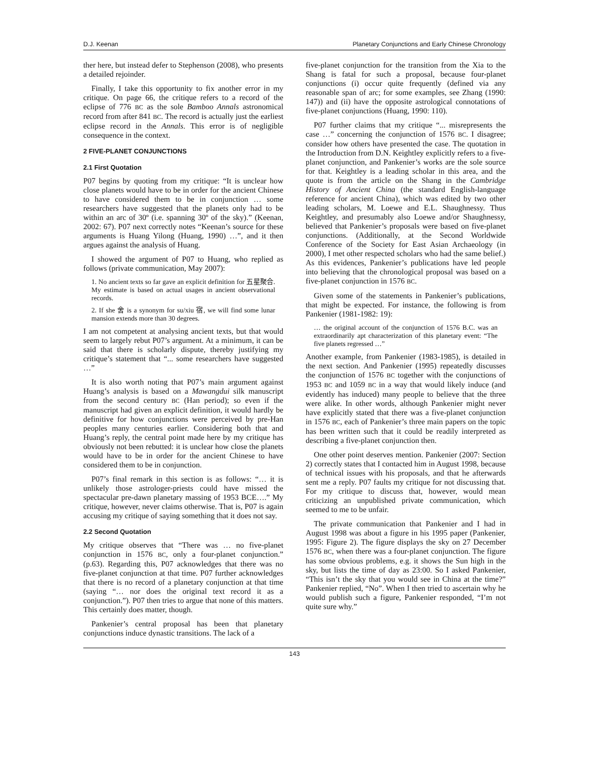D.J. Keenan Planetary Conjunctions and Early Chinese Chronology
ther here, but instead defer to Stephenson (2008), who presents a detailed rejoinder.
Finally, I take this opportunity to fix another error in my critique. On page 66, the critique refers to a record of the eclipse of 776 BC as the sole Bamboo Annals astronomical record from after 841 BC. The record is actually just the earliest eclipse record in the Annals. This error is of negligible consequence in the context.
2 FIVE-PLANET CONJUNCTIONS
2.1 First Quotation
P07 begins by quoting from my critique: “It is unclear how close planets would have to be in order for the ancient Chinese to have considered them to be in conjunction … some researchers have suggested that the planets only had to be within an arc of 30º (i.e. spanning 30º of the sky).” (Keenan, 2002: 67). P07 next correctly notes “Keenan’s source for these arguments is Huang Yilong (Huang, 1990) …”, and it then argues against the analysis of Huang.
I showed the argument of P07 to Huang, who replied as follows (private communication, May 2007):
1. No ancient texts so far gave an explicit definition for 五星聚合. My estimate is based on actual usages in ancient observational records.
2. If she 舍 is a synonym for su/xiu 宿, we will find some lunar mansion extends more than 30 degrees.
I am not competent at analysing ancient texts, but that would seem to largely rebut P07’s argument. At a minimum, it can be said that there is scholarly dispute, thereby justifying my critique’s statement that “... some researchers have suggested …”
It is also worth noting that P07’s main argument against Huang’s analysis is based on a Mawangdui silk manuscript from the second century BC (Han period); so even if the manuscript had given an explicit definition, it would hardly be definitive for how conjunctions were perceived by pre-Han peoples many centuries earlier. Considering both that and Huang’s reply, the central point made here by my critique has obviously not been rebutted: it is unclear how close the planets would have to be in order for the ancient Chinese to have considered them to be in conjunction.
P07’s final remark in this section is as follows: “… it is unlikely those astrologer-priests could have missed the spectacular pre-dawn planetary massing of 1953 BCE….” My critique, however, never claims otherwise. That is, P07 is again accusing my critique of saying something that it does not say.
2.2 Second Quotation
My critique observes that “There was … no five-planet conjunction in 1576 BC, only a four-planet conjunction.” (p.63). Regarding this, P07 acknowledges that there was no five-planet conjunction at that time. P07 further acknowledges that there is no record of a planetary conjunction at that time (saying “… nor does the original text record it as a conjunction.”). P07 then tries to argue that none of this matters. This certainly does matter, though.
Pankenier’s central proposal has been that planetary conjunctions induce dynastic transitions. The lack of a
five-planet conjunction for the transition from the Xia to the Shang is fatal for such a proposal, because four-planet conjunctions (i) occur quite frequently (defined via any reasonable span of arc; for some examples, see Zhang (1990: 147)) and (ii) have the opposite astrological connotations of five-planet conjunctions (Huang, 1990: 110).
P07 further claims that my critique “... misrepresents the case …” concerning the conjunction of 1576 BC. I disagree; consider how others have presented the case. The quotation in the Introduction from D.N. Keightley explicitly refers to a five-planet conjunction, and Pankenier’s works are the sole source for that. Keightley is a leading scholar in this area, and the quote is from the article on the Shang in the Cambridge History of Ancient China (the standard English-language reference for ancient China), which was edited by two other leading scholars, M. Loewe and E.L. Shaughnessy. Thus Keightley, and presumably also Loewe and/or Shaughnessy, believed that Pankenier’s proposals were based on five-planet conjunctions. (Additionally, at the Second Worldwide Conference of the Society for East Asian Archaeology (in 2000), I met other respected scholars who had the same belief.) As this evidences, Pankenier’s publications have led people into believing that the chronological proposal was based on a five-planet conjunction in 1576 BC.
Given some of the statements in Pankenier’s publications, that might be expected. For instance, the following is from Pankenier (1981-1982: 19):
… the original account of the conjunction of 1576 B.C. was an extraordinarily apt characterization of this planetary event: “The five planets regressed …”
Another example, from Pankenier (1983-1985), is detailed in the next section. And Pankenier (1995) repeatedly discusses the conjunction of 1576 BC together with the conjunctions of 1953 BC and 1059 BC in a way that would likely induce (and evidently has induced) many people to believe that the three were alike. In other words, although Pankenier might never have explicitly stated that there was a five-planet conjunction in 1576 BC, each of Pankenier’s three main papers on the topic has been written such that it could be readily interpreted as describing a five-planet conjunction then.
One other point deserves mention. Pankenier (2007: Section 2) correctly states that I contacted him in August 1998, because of technical issues with his proposals, and that he afterwards sent me a reply. P07 faults my critique for not discussing that. For my critique to discuss that, however, would mean criticizing an unpublished private communication, which seemed to me to be unfair.
The private communication that Pankenier and I had in August 1998 was about a figure in his 1995 paper (Pankenier, 1995: Figure 2). The figure displays the sky on 27 December 1576 BC, when there was a four-planet conjunction. The figure has some obvious problems, e.g. it shows the Sun high in the sky, but lists the time of day as 23:00. So I asked Pankenier, “This isn’t the sky that you would see in China at the time?” Pankenier replied, “No”. When I then tried to ascertain why he would publish such a figure, Pankenier responded, “I’m not quite sure why.”
143